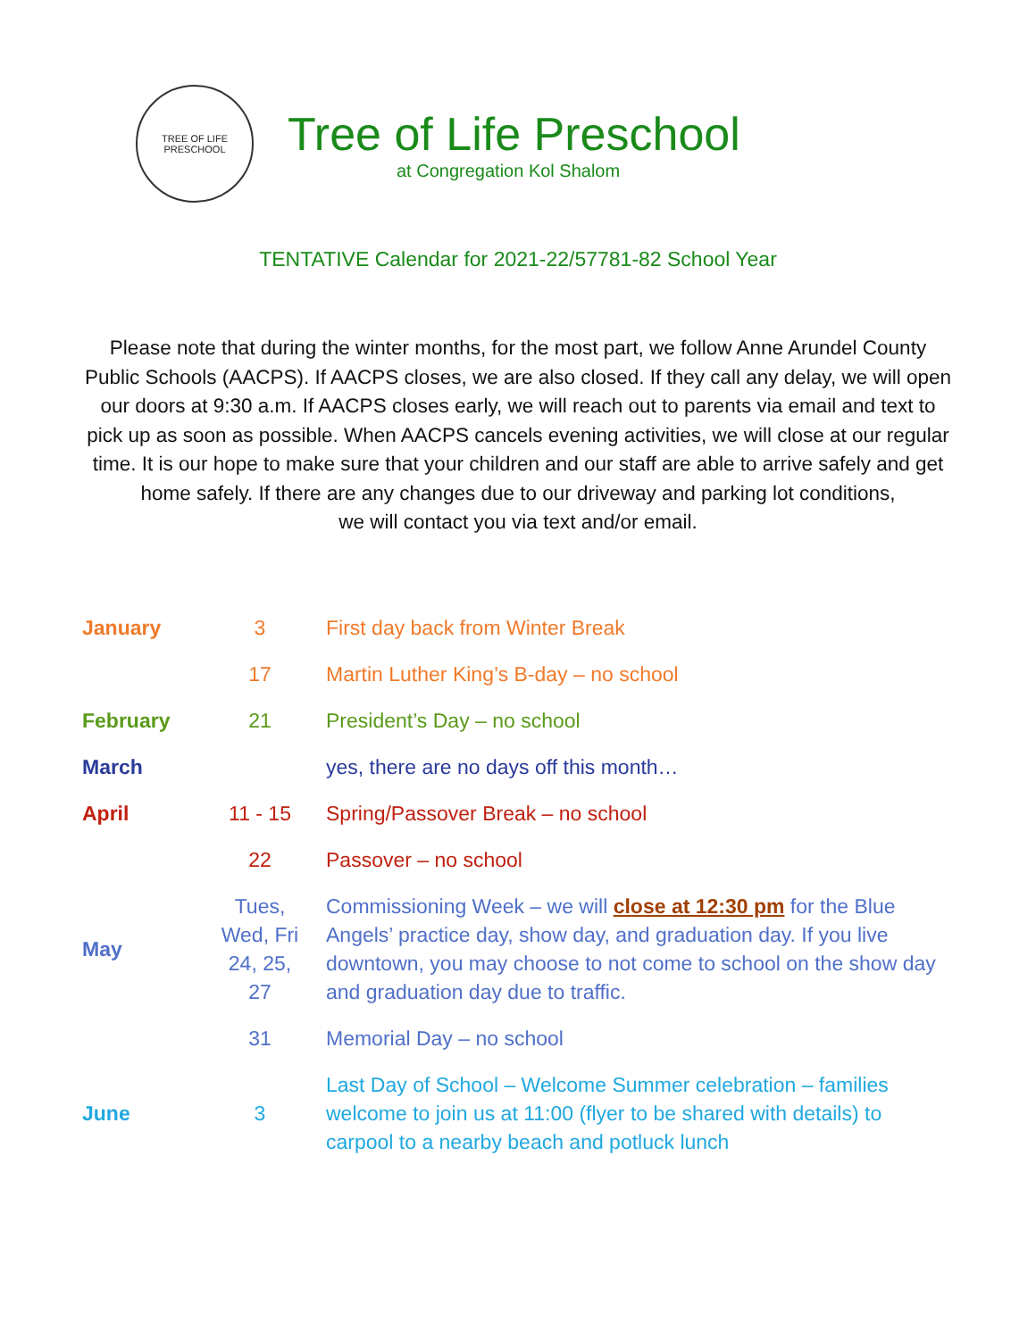TREE OF LIFE
PRESCHOOL
Tree of Life Preschool
at Congregation Kol Shalom
TENTATIVE Calendar for 2021-22/57781-82 School Year
Please note that during the winter months, for the most part, we follow Anne Arundel County Public Schools (AACPS). If AACPS closes, we are also closed. If they call any delay, we will open our doors at 9:30 a.m. If AACPS closes early, we will reach out to parents via email and text to pick up as soon as possible. When AACPS cancels evening activities, we will close at our regular time. It is our hope to make sure that your children and our staff are able to arrive safely and get home safely. If there are any changes due to our driveway and parking lot conditions,
we will contact you via text and/or email.
| January | 3 | First day back from Winter Break |
| | 17 | Martin Luther King’s B-day – no school |
| February | 21 | President’s Day – no school |
| March | | yes, there are no days off this month… |
| April | 11 - 15 | Spring/Passover Break – no school |
| | 22 | Passover – no school |
| May | Tues, Wed, Fri 24, 25, 27 | Commissioning Week – we will close at 12:30 pm for the Blue Angels’ practice day, show day, and graduation day. If you live downtown, you may choose to not come to school on the show day and graduation day due to traffic. |
| | 31 | Memorial Day – no school |
| June | 3 | Last Day of School – Welcome Summer celebration – families welcome to join us at 11:00 (flyer to be shared with details) to carpool to a nearby beach and potluck lunch |